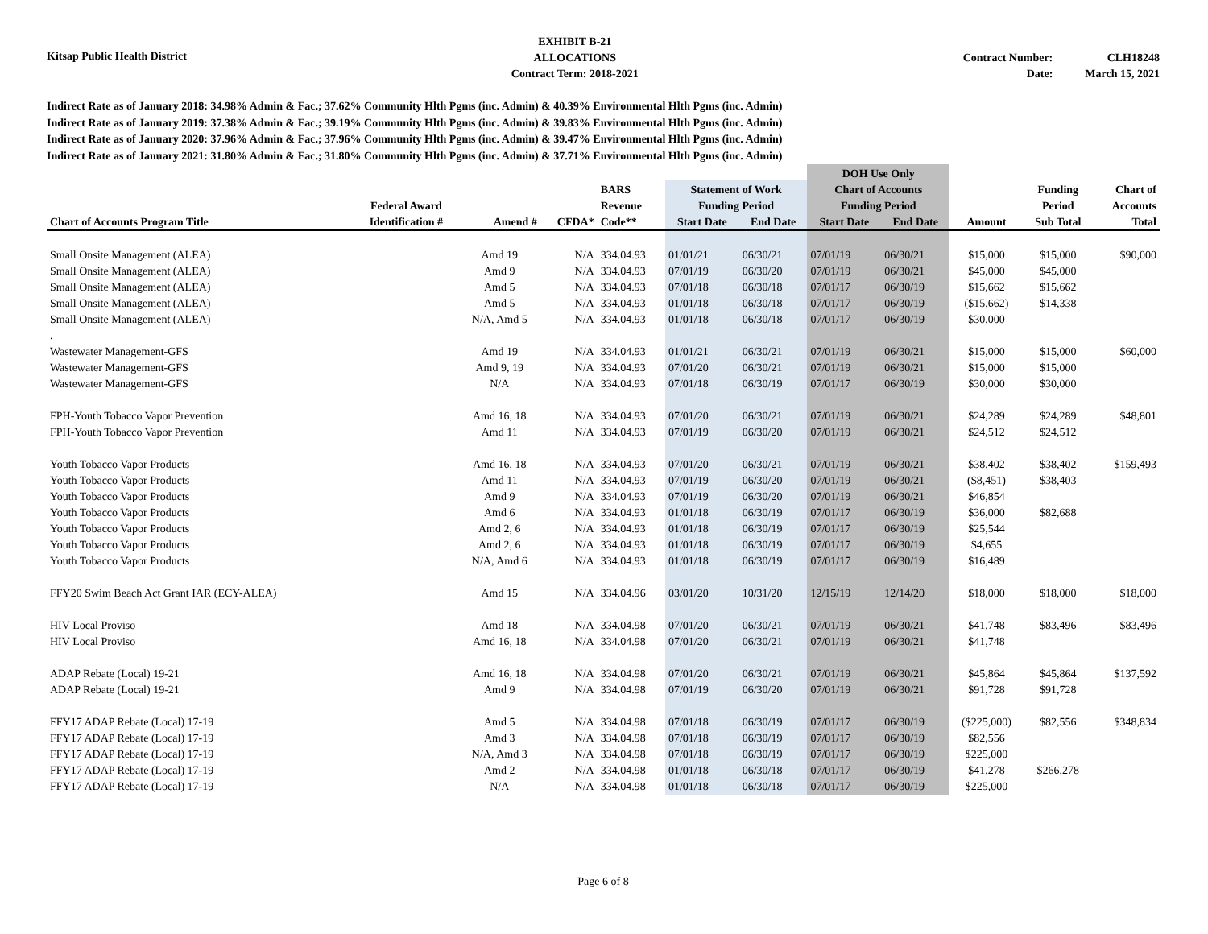Kitsap Public Health District
EXHIBIT B-21
ALLOCATIONS
Contract Term: 2018-2021
Contract Number:
Date:
CLH18248
March 15, 2021
Indirect Rate as of January 2018: 34.98% Admin & Fac.; 37.62% Community Hlth Pgms (inc. Admin) & 40.39% Environmental Hlth Pgms (inc. Admin)
Indirect Rate as of January 2019: 37.38% Admin & Fac.; 39.19% Community Hlth Pgms (inc. Admin) & 39.83% Environmental Hlth Pgms (inc. Admin)
Indirect Rate as of January 2020: 37.96% Admin & Fac.; 37.96% Community Hlth Pgms (inc. Admin) & 39.47% Environmental Hlth Pgms (inc. Admin)
Indirect Rate as of January 2021: 31.80% Admin & Fac.; 31.80% Community Hlth Pgms (inc. Admin) & 37.71% Environmental Hlth Pgms (inc. Admin)
| | | | | | | | DOH Use Only | | | | |
| --- | --- | --- | --- | --- | --- | --- | --- | --- | --- | --- | --- |
| | | | | BARS | Statement of Work | | Chart of Accounts | | | Funding | Chart of |
| | Federal Award | | | Revenue | Funding Period | | Funding Period | | | Period | Accounts |
| Chart of Accounts Program Title | Identification # | Amend # | CFDA* | Code** | Start Date | End Date | Start Date | End Date | Amount | Sub Total | Total |
| Small Onsite Management (ALEA) | | Amd 19 | N/A | 334.04.93 | 01/01/21 | 06/30/21 | 07/01/19 | 06/30/21 | $15,000 | $15,000 | $90,000 |
| Small Onsite Management (ALEA) | | Amd 9 | N/A | 334.04.93 | 07/01/19 | 06/30/20 | 07/01/19 | 06/30/21 | $45,000 | $45,000 | |
| Small Onsite Management (ALEA) | | Amd 5 | N/A | 334.04.93 | 07/01/18 | 06/30/18 | 07/01/17 | 06/30/19 | $15,662 | $15,662 | |
| Small Onsite Management (ALEA) | | Amd 5 | N/A | 334.04.93 | 01/01/18 | 06/30/18 | 07/01/17 | 06/30/19 | ($15,662) | $14,338 | |
| Small Onsite Management (ALEA) | | N/A, Amd 5 | N/A | 334.04.93 | 01/01/18 | 06/30/18 | 07/01/17 | 06/30/19 | $30,000 | | |
| . | | | | | | | | | | | |
| Wastewater Management-GFS | | Amd 19 | N/A | 334.04.93 | 01/01/21 | 06/30/21 | 07/01/19 | 06/30/21 | $15,000 | $15,000 | $60,000 |
| Wastewater Management-GFS | | Amd 9, 19 | N/A | 334.04.93 | 07/01/20 | 06/30/21 | 07/01/19 | 06/30/21 | $15,000 | $15,000 | |
| Wastewater Management-GFS | | N/A | N/A | 334.04.93 | 07/01/18 | 06/30/19 | 07/01/17 | 06/30/19 | $30,000 | $30,000 | |
| FPH-Youth Tobacco Vapor Prevention | | Amd 16, 18 | N/A | 334.04.93 | 07/01/20 | 06/30/21 | 07/01/19 | 06/30/21 | $24,289 | $24,289 | $48,801 |
| FPH-Youth Tobacco Vapor Prevention | | Amd 11 | N/A | 334.04.93 | 07/01/19 | 06/30/20 | 07/01/19 | 06/30/21 | $24,512 | $24,512 | |
| Youth Tobacco Vapor Products | | Amd 16, 18 | N/A | 334.04.93 | 07/01/20 | 06/30/21 | 07/01/19 | 06/30/21 | $38,402 | $38,402 | $159,493 |
| Youth Tobacco Vapor Products | | Amd 11 | N/A | 334.04.93 | 07/01/19 | 06/30/20 | 07/01/19 | 06/30/21 | ($8,451) | $38,403 | |
| Youth Tobacco Vapor Products | | Amd 9 | N/A | 334.04.93 | 07/01/19 | 06/30/20 | 07/01/19 | 06/30/21 | $46,854 | | |
| Youth Tobacco Vapor Products | | Amd 6 | N/A | 334.04.93 | 01/01/18 | 06/30/19 | 07/01/17 | 06/30/19 | $36,000 | $82,688 | |
| Youth Tobacco Vapor Products | | Amd 2, 6 | N/A | 334.04.93 | 01/01/18 | 06/30/19 | 07/01/17 | 06/30/19 | $25,544 | | |
| Youth Tobacco Vapor Products | | Amd 2, 6 | N/A | 334.04.93 | 01/01/18 | 06/30/19 | 07/01/17 | 06/30/19 | $4,655 | | |
| Youth Tobacco Vapor Products | | N/A, Amd 6 | N/A | 334.04.93 | 01/01/18 | 06/30/19 | 07/01/17 | 06/30/19 | $16,489 | | |
| FFY20 Swim Beach Act Grant IAR (ECY-ALEA) | | Amd 15 | N/A | 334.04.96 | 03/01/20 | 10/31/20 | 12/15/19 | 12/14/20 | $18,000 | $18,000 | $18,000 |
| HIV Local Proviso | | Amd 18 | N/A | 334.04.98 | 07/01/20 | 06/30/21 | 07/01/19 | 06/30/21 | $41,748 | $83,496 | $83,496 |
| HIV Local Proviso | | Amd 16, 18 | N/A | 334.04.98 | 07/01/20 | 06/30/21 | 07/01/19 | 06/30/21 | $41,748 | | |
| ADAP Rebate (Local) 19-21 | | Amd 16, 18 | N/A | 334.04.98 | 07/01/20 | 06/30/21 | 07/01/19 | 06/30/21 | $45,864 | $45,864 | $137,592 |
| ADAP Rebate (Local) 19-21 | | Amd 9 | N/A | 334.04.98 | 07/01/19 | 06/30/20 | 07/01/19 | 06/30/21 | $91,728 | $91,728 | |
| FFY17 ADAP Rebate (Local) 17-19 | | Amd 5 | N/A | 334.04.98 | 07/01/18 | 06/30/19 | 07/01/17 | 06/30/19 | ($225,000) | $82,556 | $348,834 |
| FFY17 ADAP Rebate (Local) 17-19 | | Amd 3 | N/A | 334.04.98 | 07/01/18 | 06/30/19 | 07/01/17 | 06/30/19 | $82,556 | | |
| FFY17 ADAP Rebate (Local) 17-19 | | N/A, Amd 3 | N/A | 334.04.98 | 07/01/18 | 06/30/19 | 07/01/17 | 06/30/19 | $225,000 | | |
| FFY17 ADAP Rebate (Local) 17-19 | | Amd 2 | N/A | 334.04.98 | 01/01/18 | 06/30/18 | 07/01/17 | 06/30/19 | $41,278 | $266,278 | |
| FFY17 ADAP Rebate (Local) 17-19 | | N/A | N/A | 334.04.98 | 01/01/18 | 06/30/18 | 07/01/17 | 06/30/19 | $225,000 | | |
Page 6 of 8